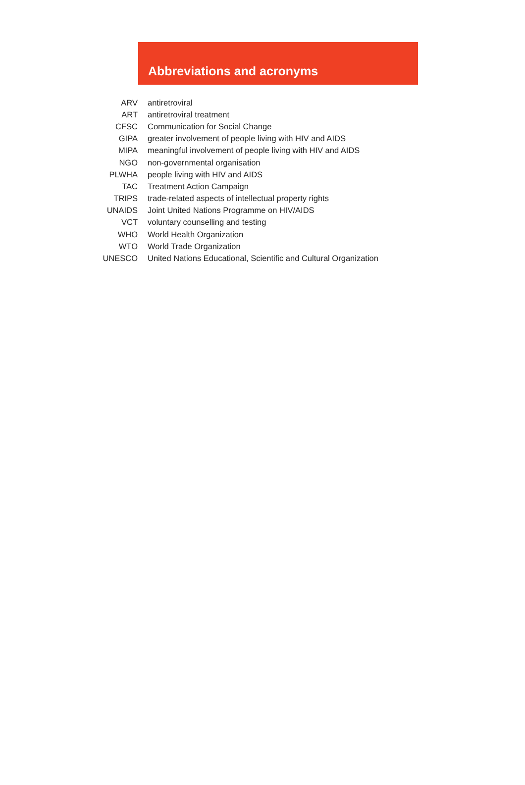Abbreviations and acronyms
| ARV | antiretroviral |
| ART | antiretroviral treatment |
| CFSC | Communication for Social Change |
| GIPA | greater involvement of people living with HIV and AIDS |
| MIPA | meaningful involvement of people living with HIV and AIDS |
| NGO | non-governmental organisation |
| PLWHA | people living with HIV and AIDS |
| TAC | Treatment Action Campaign |
| TRIPS | trade-related aspects of intellectual property rights |
| UNAIDS | Joint United Nations Programme on HIV/AIDS |
| VCT | voluntary counselling and testing |
| WHO | World Health Organization |
| WTO | World Trade Organization |
| UNESCO | United Nations Educational, Scientific and Cultural Organization |